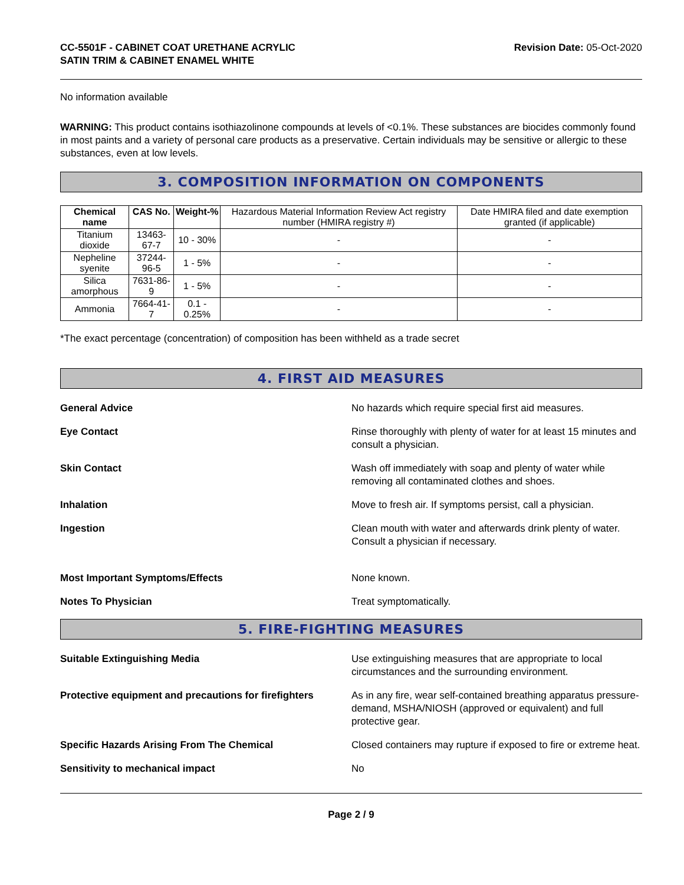CC-5501F - CABINET COAT URETHANE ACRYLIC
SATIN TRIM & CABINET ENAMEL WHITE
Revision Date: 05-Oct-2020
No information available
WARNING: This product contains isothiazolinone compounds at levels of <0.1%. These substances are biocides commonly found in most paints and a variety of personal care products as a preservative. Certain individuals may be sensitive or allergic to these substances, even at low levels.
3. COMPOSITION INFORMATION ON COMPONENTS
| Chemical name | CAS No. | Weight-% | Hazardous Material Information Review Act registry number (HMIRA registry #) | Date HMIRA filed and date exemption granted (if applicable) |
| --- | --- | --- | --- | --- |
| Titanium dioxide | 13463-67-7 | 10 - 30% | - | - |
| Nepheline syenite | 37244-96-5 | 1 - 5% | - | - |
| Silica amorphous | 7631-86-9 | 1 - 5% | - | - |
| Ammonia | 7664-41-7 | 0.1 - 0.25% | - | - |
*The exact percentage (concentration) of composition has been withheld as a trade secret
4. FIRST AID MEASURES
General Advice No hazards which require special first aid measures.
Eye Contact Rinse thoroughly with plenty of water for at least 15 minutes and consult a physician.
Skin Contact Wash off immediately with soap and plenty of water while removing all contaminated clothes and shoes.
Inhalation Move to fresh air. If symptoms persist, call a physician.
Ingestion Clean mouth with water and afterwards drink plenty of water. Consult a physician if necessary.
Most Important Symptoms/Effects None known.
Notes To Physician Treat symptomatically.
5. FIRE-FIGHTING MEASURES
Suitable Extinguishing Media Use extinguishing measures that are appropriate to local circumstances and the surrounding environment.
Protective equipment and precautions for firefighters
As in any fire, wear self-contained breathing apparatus pressure-demand, MSHA/NIOSH (approved or equivalent) and full protective gear.
Specific Hazards Arising From The Chemical Closed containers may rupture if exposed to fire or extreme heat.
Sensitivity to mechanical impact No
Page 2 / 9